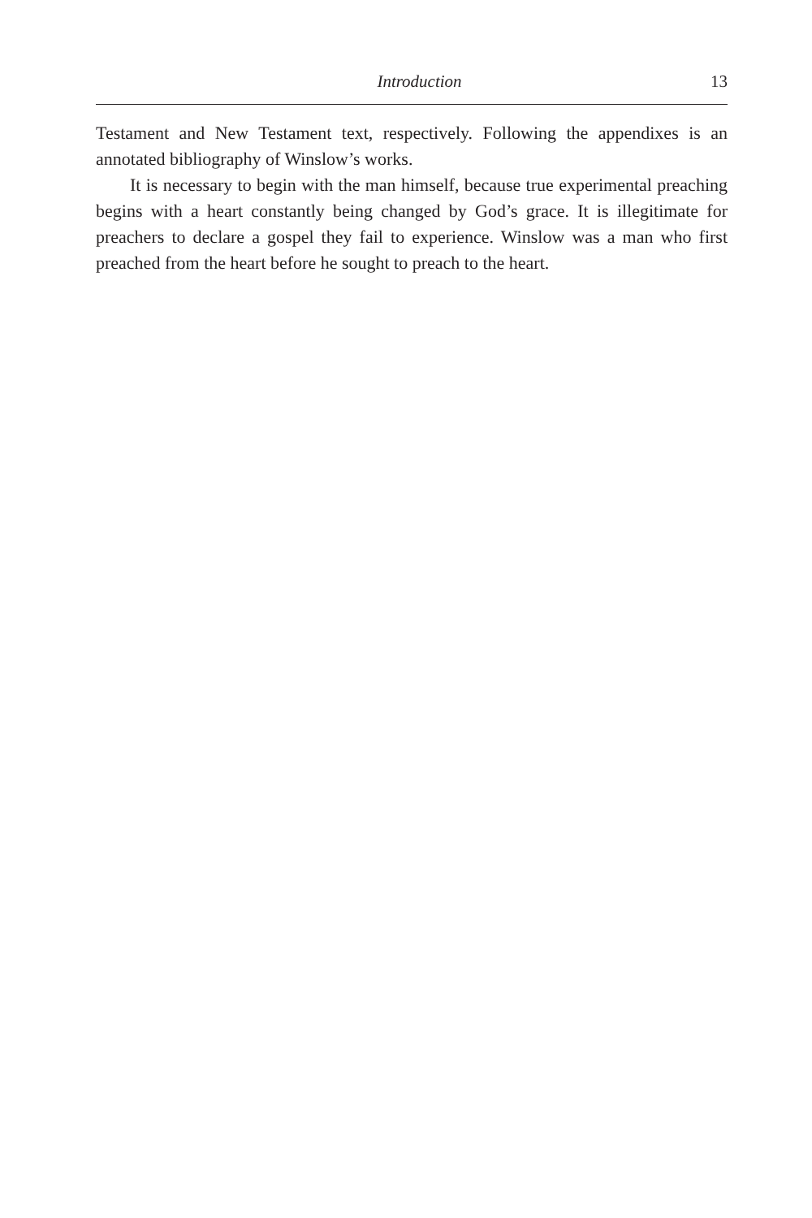Introduction 13
Testament and New Testament text, respectively. Following the appendixes is an annotated bibliography of Winslow’s works.
It is necessary to begin with the man himself, because true experimental preaching begins with a heart constantly being changed by God’s grace. It is illegitimate for preachers to declare a gospel they fail to experience. Winslow was a man who first preached from the heart before he sought to preach to the heart.